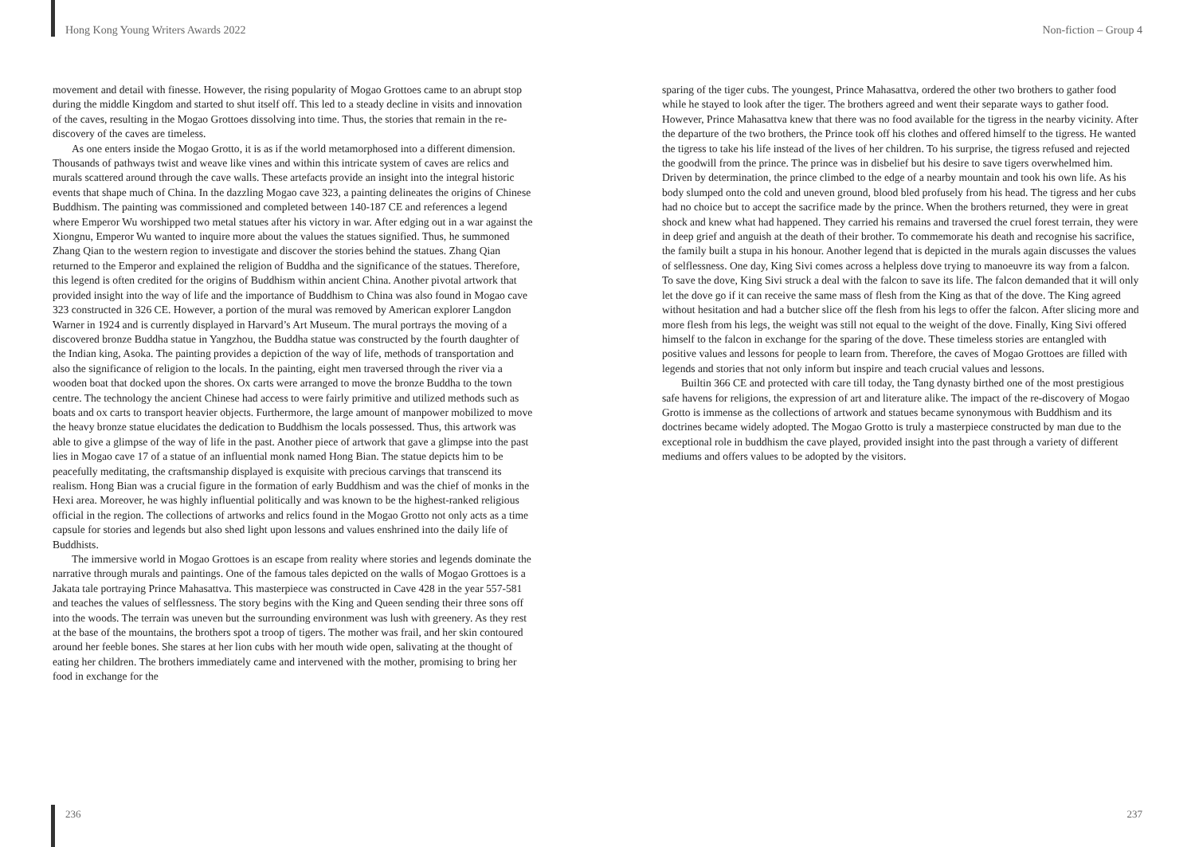Hong Kong Young Writers Awards 2022 Non-fiction – Group 4
movement and detail with finesse. However, the rising popularity of Mogao Grottoes came to an abrupt stop during the middle Kingdom and started to shut itself off. This led to a steady decline in visits and innovation of the caves, resulting in the Mogao Grottoes dissolving into time. Thus, the stories that remain in the re-discovery of the caves are timeless.
As one enters inside the Mogao Grotto, it is as if the world metamorphosed into a different dimension. Thousands of pathways twist and weave like vines and within this intricate system of caves are relics and murals scattered around through the cave walls. These artefacts provide an insight into the integral historic events that shape much of China. In the dazzling Mogao cave 323, a painting delineates the origins of Chinese Buddhism. The painting was commissioned and completed between 140-187 CE and references a legend where Emperor Wu worshipped two metal statues after his victory in war. After edging out in a war against the Xiongnu, Emperor Wu wanted to inquire more about the values the statues signified. Thus, he summoned Zhang Qian to the western region to investigate and discover the stories behind the statues. Zhang Qian returned to the Emperor and explained the religion of Buddha and the significance of the statues. Therefore, this legend is often credited for the origins of Buddhism within ancient China. Another pivotal artwork that provided insight into the way of life and the importance of Buddhism to China was also found in Mogao cave 323 constructed in 326 CE. However, a portion of the mural was removed by American explorer Langdon Warner in 1924 and is currently displayed in Harvard’s Art Museum. The mural portrays the moving of a discovered bronze Buddha statue in Yangzhou, the Buddha statue was constructed by the fourth daughter of the Indian king, Asoka. The painting provides a depiction of the way of life, methods of transportation and also the significance of religion to the locals. In the painting, eight men traversed through the river via a wooden boat that docked upon the shores. Ox carts were arranged to move the bronze Buddha to the town centre. The technology the ancient Chinese had access to were fairly primitive and utilized methods such as boats and ox carts to transport heavier objects. Furthermore, the large amount of manpower mobilized to move the heavy bronze statue elucidates the dedication to Buddhism the locals possessed. Thus, this artwork was able to give a glimpse of the way of life in the past. Another piece of artwork that gave a glimpse into the past lies in Mogao cave 17 of a statue of an influential monk named Hong Bian. The statue depicts him to be peacefully meditating, the craftsmanship displayed is exquisite with precious carvings that transcend its realism. Hong Bian was a crucial figure in the formation of early Buddhism and was the chief of monks in the Hexi area. Moreover, he was highly influential politically and was known to be the highest-ranked religious official in the region. The collections of artworks and relics found in the Mogao Grotto not only acts as a time capsule for stories and legends but also shed light upon lessons and values enshrined into the daily life of Buddhists.
The immersive world in Mogao Grottoes is an escape from reality where stories and legends dominate the narrative through murals and paintings. One of the famous tales depicted on the walls of Mogao Grottoes is a Jakata tale portraying Prince Mahasattva. This masterpiece was constructed in Cave 428 in the year 557-581 and teaches the values of selflessness. The story begins with the King and Queen sending their three sons off into the woods. The terrain was uneven but the surrounding environment was lush with greenery. As they rest at the base of the mountains, the brothers spot a troop of tigers. The mother was frail, and her skin contoured around her feeble bones. She stares at her lion cubs with her mouth wide open, salivating at the thought of eating her children. The brothers immediately came and intervened with the mother, promising to bring her food in exchange for the
sparing of the tiger cubs. The youngest, Prince Mahasattva, ordered the other two brothers to gather food while he stayed to look after the tiger. The brothers agreed and went their separate ways to gather food. However, Prince Mahasattva knew that there was no food available for the tigress in the nearby vicinity. After the departure of the two brothers, the Prince took off his clothes and offered himself to the tigress. He wanted the tigress to take his life instead of the lives of her children. To his surprise, the tigress refused and rejected the goodwill from the prince. The prince was in disbelief but his desire to save tigers overwhelmed him. Driven by determination, the prince climbed to the edge of a nearby mountain and took his own life. As his body slumped onto the cold and uneven ground, blood bled profusely from his head. The tigress and her cubs had no choice but to accept the sacrifice made by the prince. When the brothers returned, they were in great shock and knew what had happened. They carried his remains and traversed the cruel forest terrain, they were in deep grief and anguish at the death of their brother. To commemorate his death and recognise his sacrifice, the family built a stupa in his honour. Another legend that is depicted in the murals again discusses the values of selflessness. One day, King Sivi comes across a helpless dove trying to manoeuvre its way from a falcon. To save the dove, King Sivi struck a deal with the falcon to save its life. The falcon demanded that it will only let the dove go if it can receive the same mass of flesh from the King as that of the dove. The King agreed without hesitation and had a butcher slice off the flesh from his legs to offer the falcon. After slicing more and more flesh from his legs, the weight was still not equal to the weight of the dove. Finally, King Sivi offered himself to the falcon in exchange for the sparing of the dove. These timeless stories are entangled with positive values and lessons for people to learn from. Therefore, the caves of Mogao Grottoes are filled with legends and stories that not only inform but inspire and teach crucial values and lessons.
Builtin 366 CE and protected with care till today, the Tang dynasty birthed one of the most prestigious safe havens for religions, the expression of art and literature alike. The impact of the re-discovery of Mogao Grotto is immense as the collections of artwork and statues became synonymous with Buddhism and its doctrines became widely adopted. The Mogao Grotto is truly a masterpiece constructed by man due to the exceptional role in buddhism the cave played, provided insight into the past through a variety of different mediums and offers values to be adopted by the visitors.
236 237